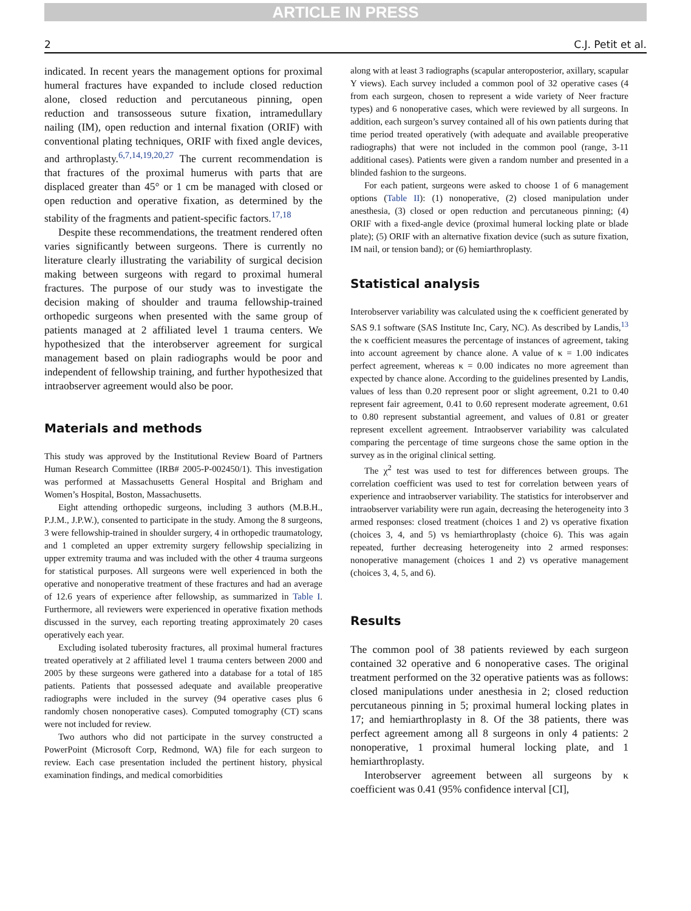ARTICLE IN PRESS
2 C.J. Petit et al.
indicated. In recent years the management options for proximal humeral fractures have expanded to include closed reduction alone, closed reduction and percutaneous pinning, open reduction and transosseous suture fixation, intramedullary nailing (IM), open reduction and internal fixation (ORIF) with conventional plating techniques, ORIF with fixed angle devices, and arthroplasty.<sup>6,7,14,19,20,27</sup> The current recommendation is that fractures of the proximal humerus with parts that are displaced greater than 45° or 1 cm be managed with closed or open reduction and operative fixation, as determined by the stability of the fragments and patient-specific factors.<sup>17,18</sup>
Despite these recommendations, the treatment rendered often varies significantly between surgeons. There is currently no literature clearly illustrating the variability of surgical decision making between surgeons with regard to proximal humeral fractures. The purpose of our study was to investigate the decision making of shoulder and trauma fellowship-trained orthopedic surgeons when presented with the same group of patients managed at 2 affiliated level 1 trauma centers. We hypothesized that the interobserver agreement for surgical management based on plain radiographs would be poor and independent of fellowship training, and further hypothesized that intraobserver agreement would also be poor.
Materials and methods
This study was approved by the Institutional Review Board of Partners Human Research Committee (IRB# 2005-P-002450/1). This investigation was performed at Massachusetts General Hospital and Brigham and Women’s Hospital, Boston, Massachusetts.
Eight attending orthopedic surgeons, including 3 authors (M.B.H., P.J.M., J.P.W.), consented to participate in the study. Among the 8 surgeons, 3 were fellowship-trained in shoulder surgery, 4 in orthopedic traumatology, and 1 completed an upper extremity surgery fellowship specializing in upper extremity trauma and was included with the other 4 trauma surgeons for statistical purposes. All surgeons were well experienced in both the operative and nonoperative treatment of these fractures and had an average of 12.6 years of experience after fellowship, as summarized in Table I. Furthermore, all reviewers were experienced in operative fixation methods discussed in the survey, each reporting treating approximately 20 cases operatively each year.
Excluding isolated tuberosity fractures, all proximal humeral fractures treated operatively at 2 affiliated level 1 trauma centers between 2000 and 2005 by these surgeons were gathered into a database for a total of 185 patients. Patients that possessed adequate and available preoperative radiographs were included in the survey (94 operative cases plus 6 randomly chosen nonoperative cases). Computed tomography (CT) scans were not included for review.
Two authors who did not participate in the survey constructed a PowerPoint (Microsoft Corp, Redmond, WA) file for each surgeon to review. Each case presentation included the pertinent history, physical examination findings, and medical comorbidities
along with at least 3 radiographs (scapular anteroposterior, axillary, scapular Y views). Each survey included a common pool of 32 operative cases (4 from each surgeon, chosen to represent a wide variety of Neer fracture types) and 6 nonoperative cases, which were reviewed by all surgeons. In addition, each surgeon’s survey contained all of his own patients during that time period treated operatively (with adequate and available preoperative radiographs) that were not included in the common pool (range, 3-11 additional cases). Patients were given a random number and presented in a blinded fashion to the surgeons.
For each patient, surgeons were asked to choose 1 of 6 management options (Table II): (1) nonoperative, (2) closed manipulation under anesthesia, (3) closed or open reduction and percutaneous pinning; (4) ORIF with a fixed-angle device (proximal humeral locking plate or blade plate); (5) ORIF with an alternative fixation device (such as suture fixation, IM nail, or tension band); or (6) hemiarthroplasty.
Statistical analysis
Interobserver variability was calculated using the κ coefficient generated by SAS 9.1 software (SAS Institute Inc, Cary, NC). As described by Landis,<sup>13</sup> the κ coefficient measures the percentage of instances of agreement, taking into account agreement by chance alone. A value of κ = 1.00 indicates perfect agreement, whereas κ = 0.00 indicates no more agreement than expected by chance alone. According to the guidelines presented by Landis, values of less than 0.20 represent poor or slight agreement, 0.21 to 0.40 represent fair agreement, 0.41 to 0.60 represent moderate agreement, 0.61 to 0.80 represent substantial agreement, and values of 0.81 or greater represent excellent agreement. Intraobserver variability was calculated comparing the percentage of time surgeons chose the same option in the survey as in the original clinical setting.
The χ<sup>2</sup> test was used to test for differences between groups. The correlation coefficient was used to test for correlation between years of experience and intraobserver variability. The statistics for interobserver and intraobserver variability were run again, decreasing the heterogeneity into 3 armed responses: closed treatment (choices 1 and 2) vs operative fixation (choices 3, 4, and 5) vs hemiarthroplasty (choice 6). This was again repeated, further decreasing heterogeneity into 2 armed responses: nonoperative management (choices 1 and 2) vs operative management (choices 3, 4, 5, and 6).
Results
The common pool of 38 patients reviewed by each surgeon contained 32 operative and 6 nonoperative cases. The original treatment performed on the 32 operative patients was as follows: closed manipulations under anesthesia in 2; closed reduction percutaneous pinning in 5; proximal humeral locking plates in 17; and hemiarthroplasty in 8. Of the 38 patients, there was perfect agreement among all 8 surgeons in only 4 patients: 2 nonoperative, 1 proximal humeral locking plate, and 1 hemiarthroplasty.
Interobserver agreement between all surgeons by κ coefficient was 0.41 (95% confidence interval [CI],